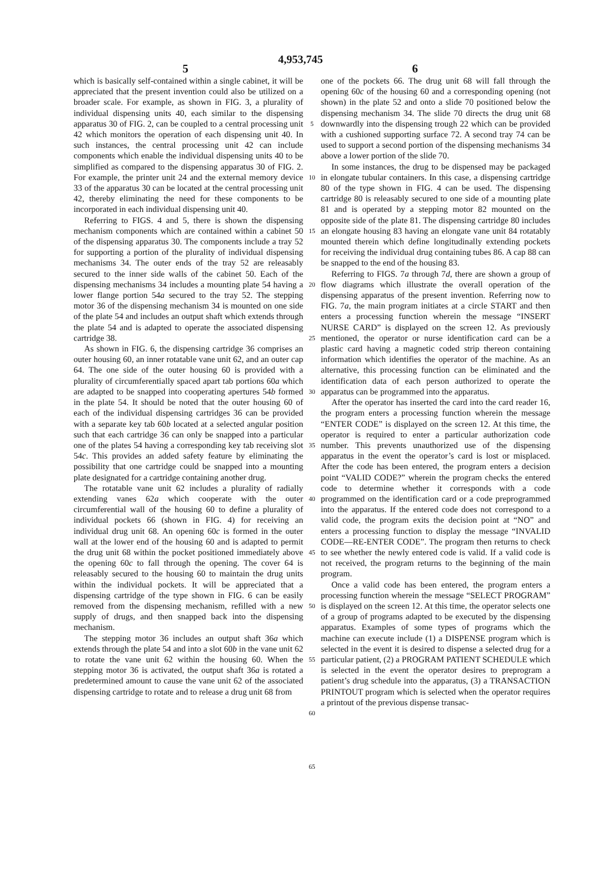4,953,745
5 6
which is basically self-contained within a single cabinet, it will be appreciated that the present invention could also be utilized on a broader scale. For example, as shown in FIG. 3, a plurality of individual dispensing units 40, each similar to the dispensing apparatus 30 of FIG. 2, can be coupled to a central processing unit 42 which monitors the operation of each dispensing unit 40. In such instances, the central processing unit 42 can include components which enable the individual dispensing units 40 to be simplified as compared to the dispensing apparatus 30 of FIG. 2. For example, the printer unit 24 and the external memory device 33 of the apparatus 30 can be located at the central processing unit 42, thereby eliminating the need for these components to be incorporated in each individual dispensing unit 40.
Referring to FIGS. 4 and 5, there is shown the dispensing mechanism components which are contained within a cabinet 50 of the dispensing apparatus 30. The components include a tray 52 for supporting a portion of the plurality of individual dispensing mechanisms 34. The outer ends of the tray 52 are releasably secured to the inner side walls of the cabinet 50. Each of the dispensing mechanisms 34 includes a mounting plate 54 having a lower flange portion 54a secured to the tray 52. The stepping motor 36 of the dispensing mechanism 34 is mounted on one side of the plate 54 and includes an output shaft which extends through the plate 54 and is adapted to operate the associated dispensing cartridge 38.
As shown in FIG. 6, the dispensing cartridge 36 comprises an outer housing 60, an inner rotatable vane unit 62, and an outer cap 64. The one side of the outer housing 60 is provided with a plurality of circumferentially spaced apart tab portions 60a which are adapted to be snapped into cooperating apertures 54b formed in the plate 54. It should be noted that the outer housing 60 of each of the individual dispensing cartridges 36 can be provided with a separate key tab 60b located at a selected angular position such that each cartridge 36 can only be snapped into a particular one of the plates 54 having a corresponding key tab receiving slot 54c. This provides an added safety feature by eliminating the possibility that one cartridge could be snapped into a mounting plate designated for a cartridge containing another drug.
The rotatable vane unit 62 includes a plurality of radially extending vanes 62a which cooperate with the outer circumferential wall of the housing 60 to define a plurality of individual pockets 66 (shown in FIG. 4) for receiving an individual drug unit 68. An opening 60c is formed in the outer wall at the lower end of the housing 60 and is adapted to permit the drug unit 68 within the pocket positioned immediately above the opening 60c to fall through the opening. The cover 64 is releasably secured to the housing 60 to maintain the drug units within the individual pockets. It will be appreciated that a dispensing cartridge of the type shown in FIG. 6 can be easily removed from the dispensing mechanism, refilled with a new supply of drugs, and then snapped back into the dispensing mechanism.
The stepping motor 36 includes an output shaft 36a which extends through the plate 54 and into a slot 60b in the vane unit 62 to rotate the vane unit 62 within the housing 60. When the stepping motor 36 is activated, the output shaft 36a is rotated a predetermined amount to cause the vane unit 62 of the associated dispensing cartridge to rotate and to release a drug unit 68 from
5
10
15
20
25
30
35
40
45
50
55
60
65
one of the pockets 66. The drug unit 68 will fall through the opening 60c of the housing 60 and a corresponding opening (not shown) in the plate 52 and onto a slide 70 positioned below the dispensing mechanism 34. The slide 70 directs the drug unit 68 downwardly into the dispensing trough 22 which can be provided with a cushioned supporting surface 72. A second tray 74 can be used to support a second portion of the dispensing mechanisms 34 above a lower portion of the slide 70.
In some instances, the drug to be dispensed may be packaged in elongate tubular containers. In this case, a dispensing cartridge 80 of the type shown in FIG. 4 can be used. The dispensing cartridge 80 is releasably secured to one side of a mounting plate 81 and is operated by a stepping motor 82 mounted on the opposite side of the plate 81. The dispensing cartridge 80 includes an elongate housing 83 having an elongate vane unit 84 rotatably mounted therein which define longitudinally extending pockets for receiving the individual drug containing tubes 86. A cap 88 can be snapped to the end of the housing 83.
Referring to FIGS. 7a through 7d, there are shown a group of flow diagrams which illustrate the overall operation of the dispensing apparatus of the present invention. Referring now to FIG. 7a, the main program initiates at a circle START and then enters a processing function wherein the message “INSERT NURSE CARD” is displayed on the screen 12. As previously mentioned, the operator or nurse identification card can be a plastic card having a magnetic coded strip thereon containing information which identifies the operator of the machine. As an alternative, this processing function can be eliminated and the identification data of each person authorized to operate the apparatus can be programmed into the apparatus.
After the operator has inserted the card into the card reader 16, the program enters a processing function wherein the message “ENTER CODE” is displayed on the screen 12. At this time, the operator is required to enter a particular authorization code number. This prevents unauthorized use of the dispensing apparatus in the event the operator’s card is lost or misplaced. After the code has been entered, the program enters a decision point “VALID CODE?” wherein the program checks the entered code to determine whether it corresponds with a code programmed on the identification card or a code preprogrammed into the apparatus. If the entered code does not correspond to a valid code, the program exits the decision point at “NO” and enters a processing function to display the message “INVALID CODE—RE-ENTER CODE”. The program then returns to check to see whether the newly entered code is valid. If a valid code is not received, the program returns to the beginning of the main program.
Once a valid code has been entered, the program enters a processing function wherein the message “SELECT PROGRAM” is displayed on the screen 12. At this time, the operator selects one of a group of programs adapted to be executed by the dispensing apparatus. Examples of some types of programs which the machine can execute include (1) a DISPENSE program which is selected in the event it is desired to dispense a selected drug for a particular patient, (2) a PROGRAM PATIENT SCHEDULE which is selected in the event the operator desires to preprogram a patient’s drug schedule into the apparatus, (3) a TRANSACTION PRINTOUT program which is selected when the operator requires a printout of the previous dispense transac-